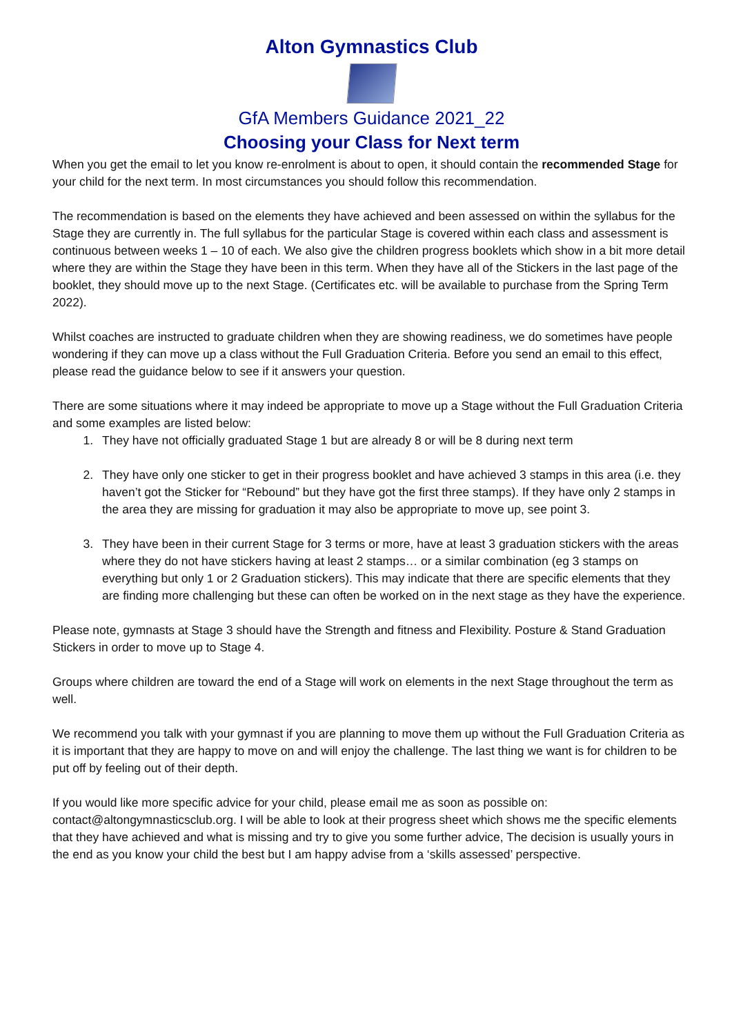Alton Gymnastics Club
GfA Members Guidance 2021_22
Choosing your Class for Next term
When you get the email to let you know re-enrolment is about to open, it should contain the recommended Stage for your child for the next term. In most circumstances you should follow this recommendation.
The recommendation is based on the elements they have achieved and been assessed on within the syllabus for the Stage they are currently in. The full syllabus for the particular Stage is covered within each class and assessment is continuous between weeks 1 – 10 of each. We also give the children progress booklets which show in a bit more detail where they are within the Stage they have been in this term. When they have all of the Stickers in the last page of the booklet, they should move up to the next Stage. (Certificates etc. will be available to purchase from the Spring Term 2022).
Whilst coaches are instructed to graduate children when they are showing readiness, we do sometimes have people wondering if they can move up a class without the Full Graduation Criteria. Before you send an email to this effect, please read the guidance below to see if it answers your question.
There are some situations where it may indeed be appropriate to move up a Stage without the Full Graduation Criteria and some examples are listed below:
1. They have not officially graduated Stage 1 but are already 8 or will be 8 during next term
2. They have only one sticker to get in their progress booklet and have achieved 3 stamps in this area (i.e. they haven’t got the Sticker for “Rebound” but they have got the first three stamps). If they have only 2 stamps in the area they are missing for graduation it may also be appropriate to move up, see point 3.
3. They have been in their current Stage for 3 terms or more, have at least 3 graduation stickers with the areas where they do not have stickers having at least 2 stamps… or a similar combination (eg 3 stamps on everything but only 1 or 2 Graduation stickers). This may indicate that there are specific elements that they are finding more challenging but these can often be worked on in the next stage as they have the experience.
Please note, gymnasts at Stage 3 should have the Strength and fitness and Flexibility. Posture & Stand Graduation Stickers in order to move up to Stage 4.
Groups where children are toward the end of a Stage will work on elements in the next Stage throughout the term as well.
We recommend you talk with your gymnast if you are planning to move them up without the Full Graduation Criteria as it is important that they are happy to move on and will enjoy the challenge. The last thing we want is for children to be put off by feeling out of their depth.
If you would like more specific advice for your child, please email me as soon as possible on: contact@altongymnasticsclub.org. I will be able to look at their progress sheet which shows me the specific elements that they have achieved and what is missing and try to give you some further advice, The decision is usually yours in the end as you know your child the best but I am happy advise from a ‘skills assessed’ perspective.